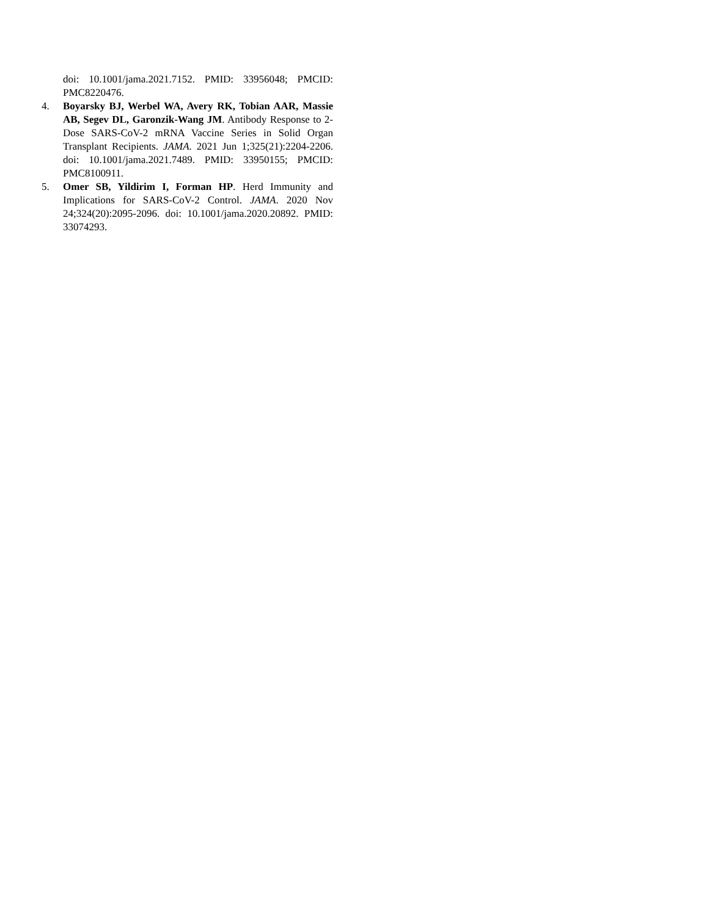doi: 10.1001/jama.2021.7152. PMID: 33956048; PMCID: PMC8220476.
4. Boyarsky BJ, Werbel WA, Avery RK, Tobian AAR, Massie AB, Segev DL, Garonzik-Wang JM. Antibody Response to 2-Dose SARS-CoV-2 mRNA Vaccine Series in Solid Organ Transplant Recipients. JAMA. 2021 Jun 1;325(21):2204-2206. doi: 10.1001/jama.2021.7489. PMID: 33950155; PMCID: PMC8100911.
5. Omer SB, Yildirim I, Forman HP. Herd Immunity and Implications for SARS-CoV-2 Control. JAMA. 2020 Nov 24;324(20):2095-2096. doi: 10.1001/jama.2020.20892. PMID: 33074293.